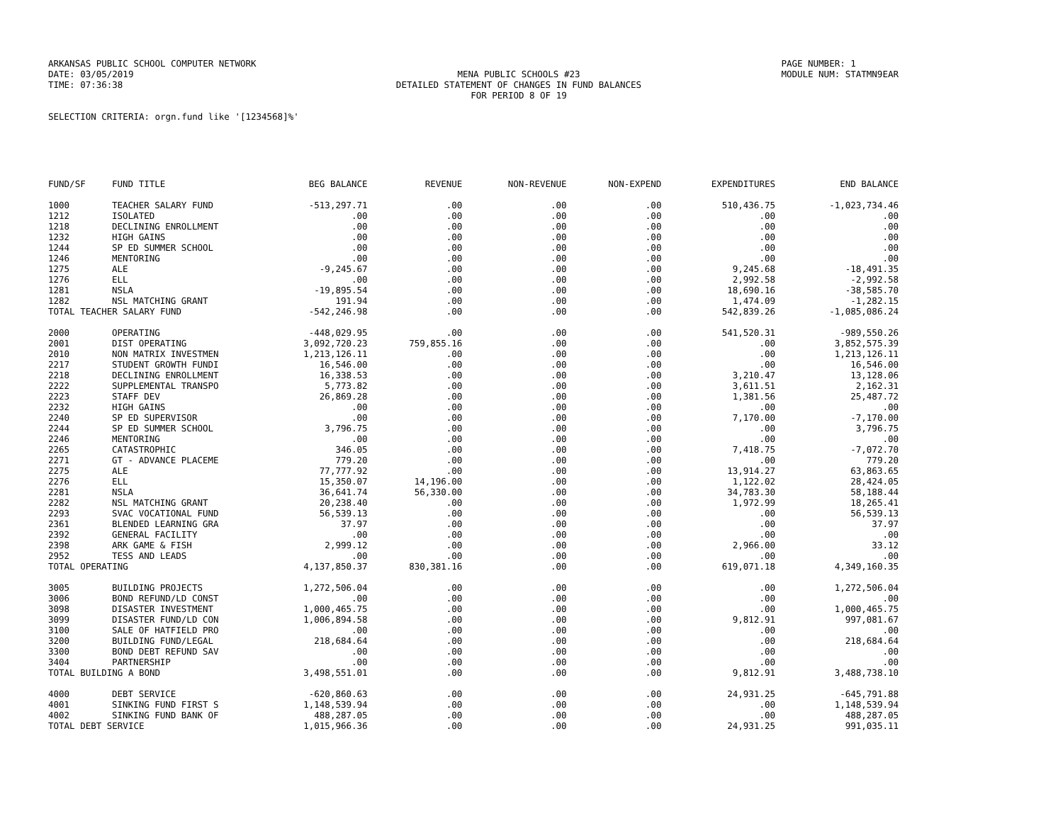ARKANSAS PUBLIC SCHOOL COMPUTER NETWORK
DATE: 03/05/2019
TIME: 07:36:38
MENA PUBLIC SCHOOLS #23
DETAILED STATEMENT OF CHANGES IN FUND BALANCES
FOR PERIOD 8 OF 19
PAGE NUMBER: 1
MODULE NUM: STATMN9EAR
SELECTION CRITERIA: orgn.fund like '[1234568]%'
| FUND/SF | FUND TITLE | BEG BALANCE | REVENUE | NON-REVENUE | NON-EXPEND | EXPENDITURES | END BALANCE |
| --- | --- | --- | --- | --- | --- | --- | --- |
| 1000 | TEACHER SALARY FUND | -513,297.71 | .00 | .00 | .00 | 510,436.75 | -1,023,734.46 |
| 1212 | ISOLATED | .00 | .00 | .00 | .00 | .00 | .00 |
| 1218 | DECLINING ENROLLMENT | .00 | .00 | .00 | .00 | .00 | .00 |
| 1232 | HIGH GAINS | .00 | .00 | .00 | .00 | .00 | .00 |
| 1244 | SP ED SUMMER SCHOOL | .00 | .00 | .00 | .00 | .00 | .00 |
| 1246 | MENTORING | .00 | .00 | .00 | .00 | .00 | .00 |
| 1275 | ALE | -9,245.67 | .00 | .00 | .00 | 9,245.68 | -18,491.35 |
| 1276 | ELL | .00 | .00 | .00 | .00 | 2,992.58 | -2,992.58 |
| 1281 | NSLA | -19,895.54 | .00 | .00 | .00 | 18,690.16 | -38,585.70 |
| 1282 | NSL MATCHING GRANT | 191.94 | .00 | .00 | .00 | 1,474.09 | -1,282.15 |
| TOTAL TEACHER SALARY FUND | | -542,246.98 | .00 | .00 | .00 | 542,839.26 | -1,085,086.24 |
| 2000 | OPERATING | -448,029.95 | .00 | .00 | .00 | 541,520.31 | -989,550.26 |
| 2001 | DIST OPERATING | 3,092,720.23 | 759,855.16 | .00 | .00 | .00 | 3,852,575.39 |
| 2010 | NON MATRIX INVESTMEN | 1,213,126.11 | .00 | .00 | .00 | .00 | 1,213,126.11 |
| 2217 | STUDENT GROWTH FUNDI | 16,546.00 | .00 | .00 | .00 | .00 | 16,546.00 |
| 2218 | DECLINING ENROLLMENT | 16,338.53 | .00 | .00 | .00 | 3,210.47 | 13,128.06 |
| 2222 | SUPPLEMENTAL TRANSPO | 5,773.82 | .00 | .00 | .00 | 3,611.51 | 2,162.31 |
| 2223 | STAFF DEV | 26,869.28 | .00 | .00 | .00 | 1,381.56 | 25,487.72 |
| 2232 | HIGH GAINS | .00 | .00 | .00 | .00 | .00 | .00 |
| 2240 | SP ED SUPERVISOR | .00 | .00 | .00 | .00 | 7,170.00 | -7,170.00 |
| 2244 | SP ED SUMMER SCHOOL | 3,796.75 | .00 | .00 | .00 | .00 | 3,796.75 |
| 2246 | MENTORING | .00 | .00 | .00 | .00 | .00 | .00 |
| 2265 | CATASTROPHIC | 346.05 | .00 | .00 | .00 | 7,418.75 | -7,072.70 |
| 2271 | GT - ADVANCE PLACEME | 779.20 | .00 | .00 | .00 | .00 | 779.20 |
| 2275 | ALE | 77,777.92 | .00 | .00 | .00 | 13,914.27 | 63,863.65 |
| 2276 | ELL | 15,350.07 | 14,196.00 | .00 | .00 | 1,122.02 | 28,424.05 |
| 2281 | NSLA | 36,641.74 | 56,330.00 | .00 | .00 | 34,783.30 | 58,188.44 |
| 2282 | NSL MATCHING GRANT | 20,238.40 | .00 | .00 | .00 | 1,972.99 | 18,265.41 |
| 2293 | SVAC VOCATIONAL FUND | 56,539.13 | .00 | .00 | .00 | .00 | 56,539.13 |
| 2361 | BLENDED LEARNING GRA | 37.97 | .00 | .00 | .00 | .00 | 37.97 |
| 2392 | GENERAL FACILITY | .00 | .00 | .00 | .00 | .00 | .00 |
| 2398 | ARK GAME & FISH | 2,999.12 | .00 | .00 | .00 | 2,966.00 | 33.12 |
| 2952 | TESS AND LEADS | .00 | .00 | .00 | .00 | .00 | .00 |
| TOTAL OPERATING | | 4,137,850.37 | 830,381.16 | .00 | .00 | 619,071.18 | 4,349,160.35 |
| 3005 | BUILDING PROJECTS | 1,272,506.04 | .00 | .00 | .00 | .00 | 1,272,506.04 |
| 3006 | BOND REFUND/LD CONST | .00 | .00 | .00 | .00 | .00 | .00 |
| 3098 | DISASTER INVESTMENT | 1,000,465.75 | .00 | .00 | .00 | .00 | 1,000,465.75 |
| 3099 | DISASTER FUND/LD CON | 1,006,894.58 | .00 | .00 | .00 | 9,812.91 | 997,081.67 |
| 3100 | SALE OF HATFIELD PRO | .00 | .00 | .00 | .00 | .00 | .00 |
| 3200 | BUILDING FUND/LEGAL | 218,684.64 | .00 | .00 | .00 | .00 | 218,684.64 |
| 3300 | BOND DEBT REFUND SAV | .00 | .00 | .00 | .00 | .00 | .00 |
| 3404 | PARTNERSHIP | .00 | .00 | .00 | .00 | .00 | .00 |
| TOTAL BUILDING A BOND | | 3,498,551.01 | .00 | .00 | .00 | 9,812.91 | 3,488,738.10 |
| 4000 | DEBT SERVICE | -620,860.63 | .00 | .00 | .00 | 24,931.25 | -645,791.88 |
| 4001 | SINKING FUND FIRST S | 1,148,539.94 | .00 | .00 | .00 | .00 | 1,148,539.94 |
| 4002 | SINKING FUND BANK OF | 488,287.05 | .00 | .00 | .00 | .00 | 488,287.05 |
| TOTAL DEBT SERVICE | | 1,015,966.36 | .00 | .00 | .00 | 24,931.25 | 991,035.11 |